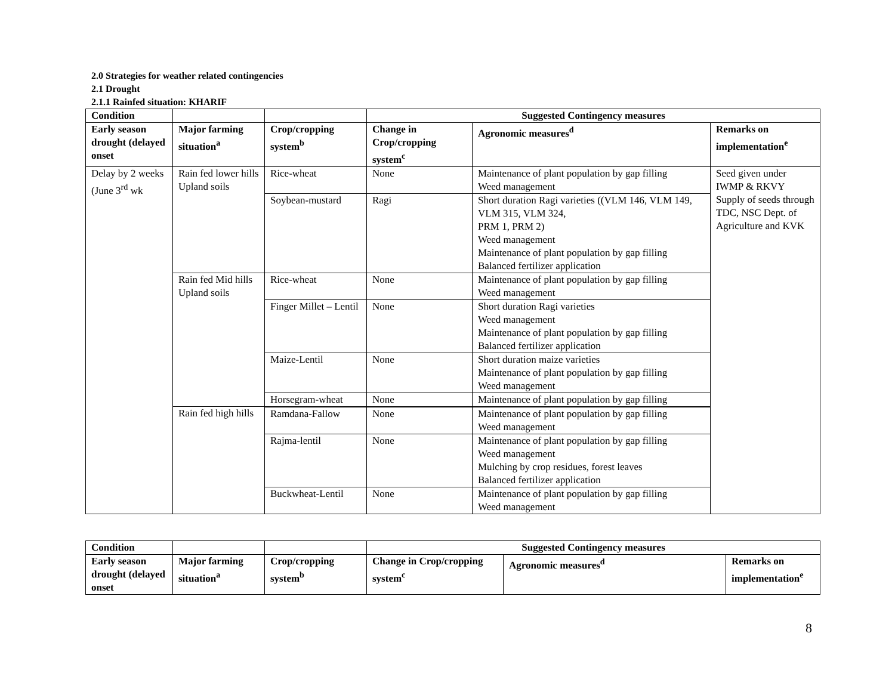2.0 Strategies for weather related contingencies
2.1 Drought
2.1.1 Rainfed situation: KHARIF
| Condition | | | Suggested Contingency measures | | |
| --- | --- | --- | --- | --- | --- |
| Early season drought (delayed onset | Major farming situation<sup>a</sup> | Crop/cropping system<sup>b</sup> | Change in Crop/cropping system<sup>c</sup> | Agronomic measures<sup>d</sup> | Remarks on implementation<sup>e</sup> |
| Delay by 2 weeks (June 3<sup>rd</sup> wk | Rain fed lower hills Upland soils | Rice-wheat | None | Maintenance of plant population by gap filling Weed management | Seed given under IWMP & RKVY Supply of seeds through TDC, NSC Dept. of Agriculture and KVK |
| | | Soybean-mustard | Ragi | Short duration Ragi varieties ((VLM 146, VLM 149, VLM 315, VLM 324, PRM 1, PRM 2) Weed management Maintenance of plant population by gap filling Balanced fertilizer application | |
| | Rain fed Mid hills Upland soils | Rice-wheat | None | Maintenance of plant population by gap filling Weed management | |
| | | Finger Millet – Lentil | None | Short duration Ragi varieties Weed management Maintenance of plant population by gap filling Balanced fertilizer application | |
| | | Maize-Lentil | None | Short duration maize varieties Maintenance of plant population by gap filling Weed management | |
| | | Horsegram-wheat | None | Maintenance of plant population by gap filling | |
| | Rain fed high hills | | | | |
| | | Ramdana-Fallow | None | Maintenance of plant population by gap filling Weed management | |
| | | Rajma-lentil | None | Maintenance of plant population by gap filling Weed management Mulching by crop residues, forest leaves Balanced fertilizer application | |
| | | Buckwheat-Lentil | None | Maintenance of plant population by gap filling Weed management | |
| Condition | | | Suggested Contingency measures | | |
| --- | --- | --- | --- | --- | --- |
| Early season drought (delayed onset | Major farming situation<sup>a</sup> | Crop/cropping system<sup>b</sup> | Change in Crop/cropping system<sup>c</sup> | Agronomic measures<sup>d</sup> | Remarks on implementation<sup>e</sup> |
8